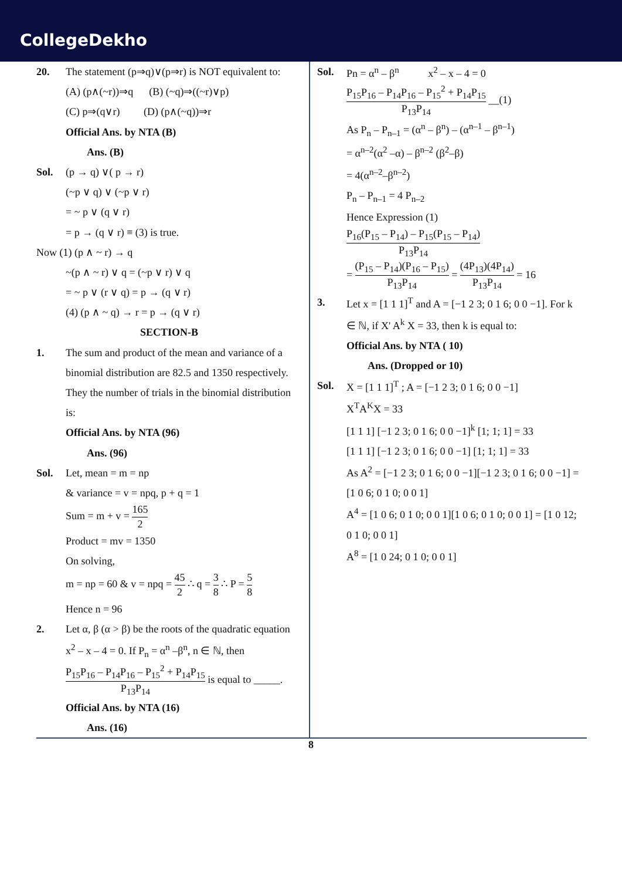CollegeDekho
20. The statement (p⇒q)∨(p⇒r) is NOT equivalent to:
(A) (p∧(~r))⇒q (B) (~q)⇒((~r)∨p)
(C) p⇒(q∨r) (D) (p∧(~q))⇒r
Official Ans. by NTA (B)
Ans. (B)
Sol. (p → q) ∨( p → r)
(~p ∨ q) ∨ (~p ∨ r)
= ~ p ∨ (q ∨ r)
= p → (q ∨ r) ≡ (3) is true.
Now (1) (p ∧ ~ r) → q
~(p ∧ ~ r) ∨ q = (~p ∨ r) ∨ q
= ~ p ∨ (r ∨ q) = p → (q ∨ r)
(4) (p ∧ ~ q) → r = p → (q ∨ r)
SECTION-B
1. The sum and product of the mean and variance of a binomial distribution are 82.5 and 1350 respectively. They the number of trials in the binomial distribution is:
Official Ans. by NTA (96)
Ans. (96)
Sol. Let, mean = m = np
& variance = v = npq, p + q = 1
Sum = m + v = 165 2
Product = mv = 1350
On solving,
m = np = 60 & v = npq = 45 2 ∴ q = 3 8 ∴ P = 5 8
Hence n = 96
2. Let α, β (α > β) be the roots of the quadratic equation x<sup>2</sup> – x – 4 = 0. If P<sub>n</sub> = α<sup>n</sup> –β<sup>n</sup>, n ∈ ℕ, then P<sub>15</sub>P<sub>16</sub> – P<sub>14</sub>P<sub>16</sub> – P<sub>15</sub><sup>2</sup> + P<sub>14</sub>P<sub>15</sub> P<sub>13</sub>P<sub>14</sub> is equal to _____.
Official Ans. by NTA (16)
Ans. (16)
Sol. Pn = α<sup>n</sup> – β<sup>n</sup> x<sup>2</sup> – x – 4 = 0
P<sub>15</sub>P<sub>16</sub> – P<sub>14</sub>P<sub>16</sub> – P<sub>15</sub><sup>2</sup> + P<sub>14</sub>P<sub>15</sub> P<sub>13</sub>P<sub>14</sub> __(1)
As P<sub>n</sub> – P<sub>n–1</sub> = (α<sup>n</sup> – β<sup>n</sup>) – (α<sup>n–1</sup> – β<sup>n–1</sup>)
= α<sup>n–2</sup>(α<sup>2</sup> –α) – β<sup>n–2</sup> (β<sup>2</sup>–β)
= 4(α<sup>n–2</sup>–β<sup>n–2</sup>)
P<sub>n</sub> – P<sub>n–1</sub> = 4 P<sub>n–2</sub>
Hence Expression (1)
P<sub>16</sub>(P<sub>15</sub> – P<sub>14</sub>) – P<sub>15</sub>(P<sub>15</sub> – P<sub>14</sub>) P<sub>13</sub>P<sub>14</sub>
= (P<sub>15</sub> – P<sub>14</sub>)(P<sub>16</sub> – P<sub>15</sub>) P<sub>13</sub>P<sub>14</sub> = (4P<sub>13</sub>)(4P<sub>14</sub>) P<sub>13</sub>P<sub>14</sub> = 16
3. Let x = [1 1 1]<sup>T</sup> and A = [−1 2 3; 0 1 6; 0 0 −1]. For k ∈ ℕ, if X' A<sup>k</sup> X = 33, then k is equal to:
Official Ans. by NTA ( 10)
Ans. (Dropped or 10)
Sol. X = [1 1 1]<sup>T</sup> ; A = [−1 2 3; 0 1 6; 0 0 −1]
X<sup>T</sup>A<sup>K</sup>X = 33
[1 1 1] [−1 2 3; 0 1 6; 0 0 −1]<sup>k</sup> [1; 1; 1] = 33
[1 1 1] [−1 2 3; 0 1 6; 0 0 −1] [1; 1; 1] = 33
As A<sup>2</sup> = [−1 2 3; 0 1 6; 0 0 −1][−1 2 3; 0 1 6; 0 0 −1] = [1 0 6; 0 1 0; 0 0 1]
A<sup>4</sup> = [1 0 6; 0 1 0; 0 0 1][1 0 6; 0 1 0; 0 0 1] = [1 0 12; 0 1 0; 0 0 1]
A<sup>8</sup> = [1 0 24; 0 1 0; 0 0 1]
8